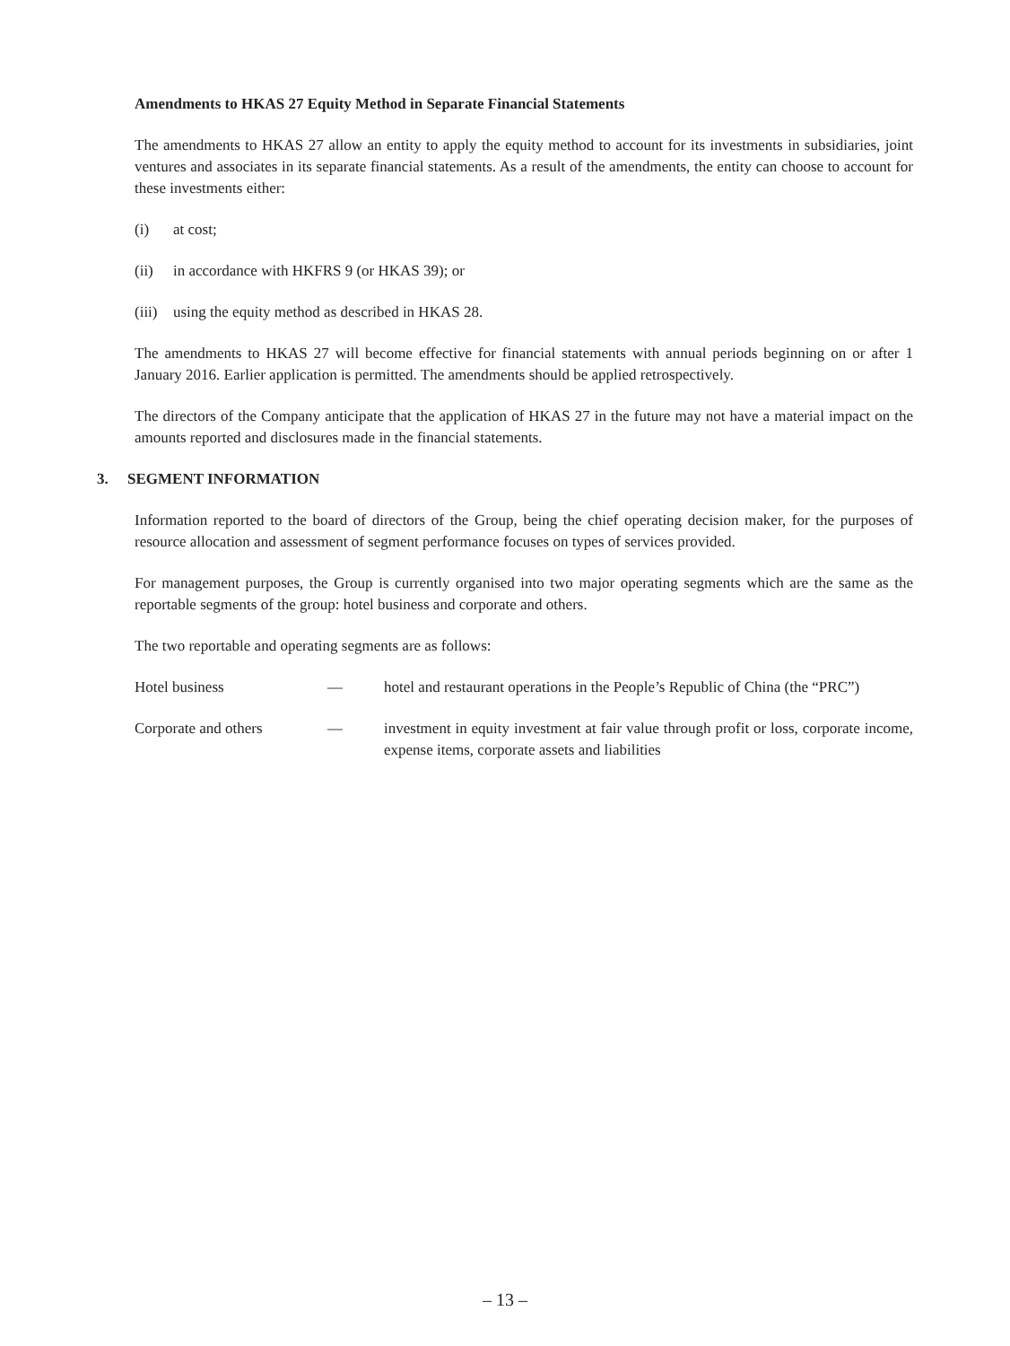Amendments to HKAS 27 Equity Method in Separate Financial Statements
The amendments to HKAS 27 allow an entity to apply the equity method to account for its investments in subsidiaries, joint ventures and associates in its separate financial statements. As a result of the amendments, the entity can choose to account for these investments either:
(i) at cost;
(ii) in accordance with HKFRS 9 (or HKAS 39); or
(iii) using the equity method as described in HKAS 28.
The amendments to HKAS 27 will become effective for financial statements with annual periods beginning on or after 1 January 2016. Earlier application is permitted. The amendments should be applied retrospectively.
The directors of the Company anticipate that the application of HKAS 27 in the future may not have a material impact on the amounts reported and disclosures made in the financial statements.
3. SEGMENT INFORMATION
Information reported to the board of directors of the Group, being the chief operating decision maker, for the purposes of resource allocation and assessment of segment performance focuses on types of services provided.
For management purposes, the Group is currently organised into two major operating segments which are the same as the reportable segments of the group: hotel business and corporate and others.
The two reportable and operating segments are as follows:
Hotel business — hotel and restaurant operations in the People’s Republic of China (the “PRC”)
Corporate and others — investment in equity investment at fair value through profit or loss, corporate income, expense items, corporate assets and liabilities
– 13 –